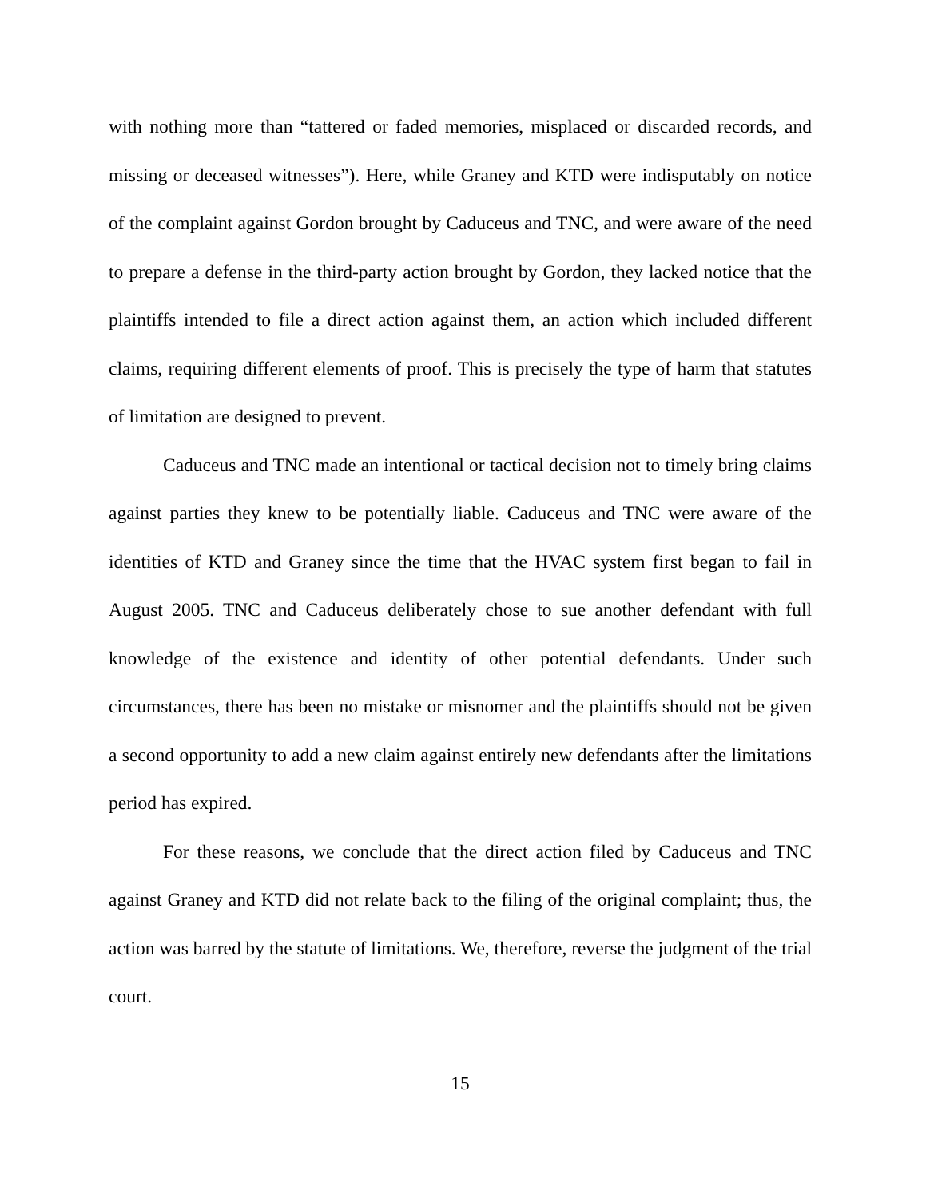with nothing more than “tattered or faded memories, misplaced or discarded records, and missing or deceased witnesses”). Here, while Graney and KTD were indisputably on notice of the complaint against Gordon brought by Caduceus and TNC, and were aware of the need to prepare a defense in the third-party action brought by Gordon, they lacked notice that the plaintiffs intended to file a direct action against them, an action which included different claims, requiring different elements of proof. This is precisely the type of harm that statutes of limitation are designed to prevent.
Caduceus and TNC made an intentional or tactical decision not to timely bring claims against parties they knew to be potentially liable. Caduceus and TNC were aware of the identities of KTD and Graney since the time that the HVAC system first began to fail in August 2005. TNC and Caduceus deliberately chose to sue another defendant with full knowledge of the existence and identity of other potential defendants. Under such circumstances, there has been no mistake or misnomer and the plaintiffs should not be given a second opportunity to add a new claim against entirely new defendants after the limitations period has expired.
For these reasons, we conclude that the direct action filed by Caduceus and TNC against Graney and KTD did not relate back to the filing of the original complaint; thus, the action was barred by the statute of limitations. We, therefore, reverse the judgment of the trial court.
15